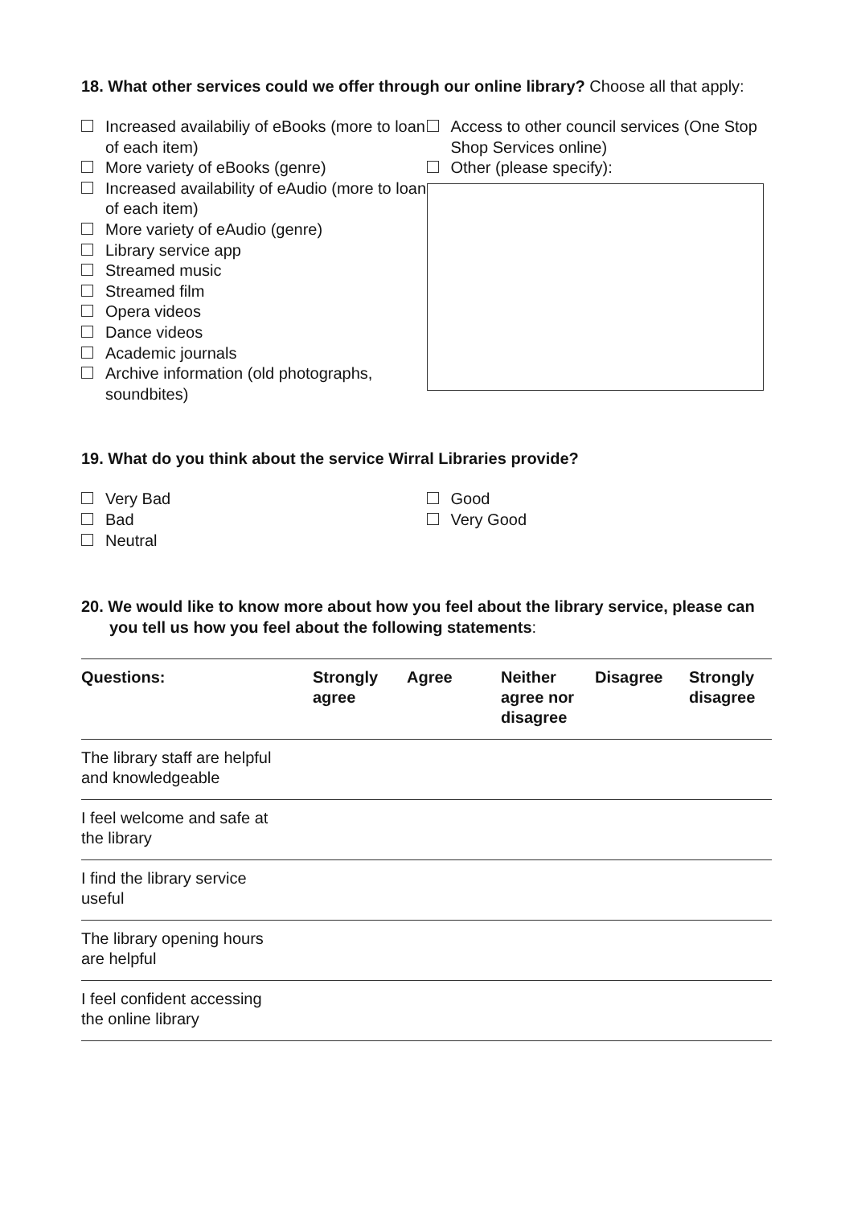18. What other services could we offer through our online library? Choose all that apply:
Increased availabiliy of eBooks (more to loan of each item)
More variety of eBooks (genre)
Increased availability of eAudio (more to loan of each item)
More variety of eAudio (genre)
Library service app
Streamed music
Streamed film
Opera videos
Dance videos
Academic journals
Archive information (old photographs, soundbites)
Access to other council services (One Stop Shop Services online)
Other (please specify):
19. What do you think about the service Wirral Libraries provide?
Very Bad
Bad
Neutral
Good
Very Good
20. We would like to know more about how you feel about the library service, please can you tell us how you feel about the following statements:
| Questions: | Strongly agree | Agree | Neither agree nor disagree | Disagree | Strongly disagree |
| --- | --- | --- | --- | --- | --- |
| The library staff are helpful and knowledgeable | | | | | |
| I feel welcome and safe at the library | | | | | |
| I find the library service useful | | | | | |
| The library opening hours are helpful | | | | | |
| I feel confident accessing the online library | | | | | |